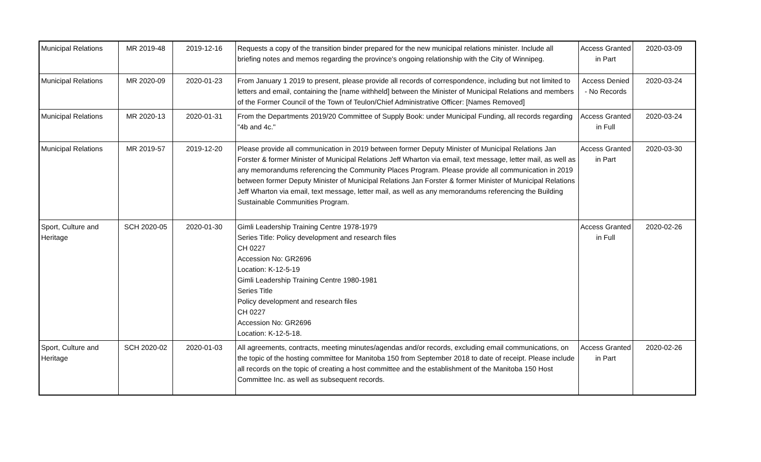| Municipal Relations | MR 2019-48 | 2019-12-16 | Requests a copy of the transition binder prepared for the new municipal relations minister. Include all briefing notes and memos regarding the province's ongoing relationship with the City of Winnipeg. | Access Granted in Part | 2020-03-09 |
| Municipal Relations | MR 2020-09 | 2020-01-23 | From January 1 2019 to present, please provide all records of correspondence, including but not limited to letters and email, containing the [name withheld] between the Minister of Municipal Relations and members of the Former Council of the Town of Teulon/Chief Administrative Officer: [Names Removed] | Access Denied - No Records | 2020-03-24 |
| Municipal Relations | MR 2020-13 | 2020-01-31 | From the Departments 2019/20 Committee of Supply Book: under Municipal Funding, all records regarding "4b and 4c." | Access Granted in Full | 2020-03-24 |
| Municipal Relations | MR 2019-57 | 2019-12-20 | Please provide all communication in 2019 between former Deputy Minister of Municipal Relations Jan Forster & former Minister of Municipal Relations Jeff Wharton via email, text message, letter mail, as well as any memorandums referencing the Community Places Program. Please provide all communication in 2019 between former Deputy Minister of Municipal Relations Jan Forster & former Minister of Municipal Relations Jeff Wharton via email, text message, letter mail, as well as any memorandums referencing the Building Sustainable Communities Program. | Access Granted in Part | 2020-03-30 |
| Sport, Culture and Heritage | SCH 2020-05 | 2020-01-30 | Gimli Leadership Training Centre 1978-1979 Series Title: Policy development and research files CH 0227 Accession No: GR2696 Location: K-12-5-19 Gimli Leadership Training Centre 1980-1981 Series Title Policy development and research files CH 0227 Accession No: GR2696 Location: K-12-5-18. | Access Granted in Full | 2020-02-26 |
| Sport, Culture and Heritage | SCH 2020-02 | 2020-01-03 | All agreements, contracts, meeting minutes/agendas and/or records, excluding email communications, on the topic of the hosting committee for Manitoba 150 from September 2018 to date of receipt. Please include all records on the topic of creating a host committee and the establishment of the Manitoba 150 Host Committee Inc. as well as subsequent records. | Access Granted in Part | 2020-02-26 |